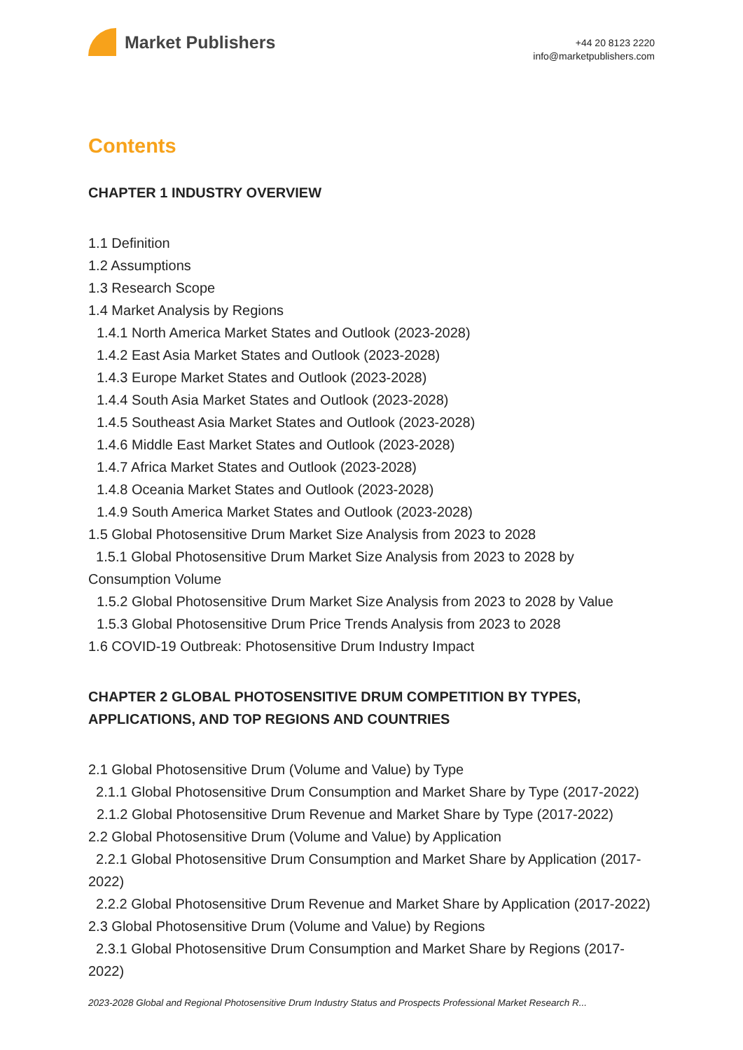Market Publishers
+44 20 8123 2220
info@marketpublishers.com
Contents
CHAPTER 1 INDUSTRY OVERVIEW
1.1 Definition
1.2 Assumptions
1.3 Research Scope
1.4 Market Analysis by Regions
1.4.1 North America Market States and Outlook (2023-2028)
1.4.2 East Asia Market States and Outlook (2023-2028)
1.4.3 Europe Market States and Outlook (2023-2028)
1.4.4 South Asia Market States and Outlook (2023-2028)
1.4.5 Southeast Asia Market States and Outlook (2023-2028)
1.4.6 Middle East Market States and Outlook (2023-2028)
1.4.7 Africa Market States and Outlook (2023-2028)
1.4.8 Oceania Market States and Outlook (2023-2028)
1.4.9 South America Market States and Outlook (2023-2028)
1.5 Global Photosensitive Drum Market Size Analysis from 2023 to 2028
1.5.1 Global Photosensitive Drum Market Size Analysis from 2023 to 2028 by Consumption Volume
1.5.2 Global Photosensitive Drum Market Size Analysis from 2023 to 2028 by Value
1.5.3 Global Photosensitive Drum Price Trends Analysis from 2023 to 2028
1.6 COVID-19 Outbreak: Photosensitive Drum Industry Impact
CHAPTER 2 GLOBAL PHOTOSENSITIVE DRUM COMPETITION BY TYPES, APPLICATIONS, AND TOP REGIONS AND COUNTRIES
2.1 Global Photosensitive Drum (Volume and Value) by Type
2.1.1 Global Photosensitive Drum Consumption and Market Share by Type (2017-2022)
2.1.2 Global Photosensitive Drum Revenue and Market Share by Type (2017-2022)
2.2 Global Photosensitive Drum (Volume and Value) by Application
2.2.1 Global Photosensitive Drum Consumption and Market Share by Application (2017-2022)
2.2.2 Global Photosensitive Drum Revenue and Market Share by Application (2017-2022)
2.3 Global Photosensitive Drum (Volume and Value) by Regions
2.3.1 Global Photosensitive Drum Consumption and Market Share by Regions (2017-2022)
2023-2028 Global and Regional Photosensitive Drum Industry Status and Prospects Professional Market Research R...